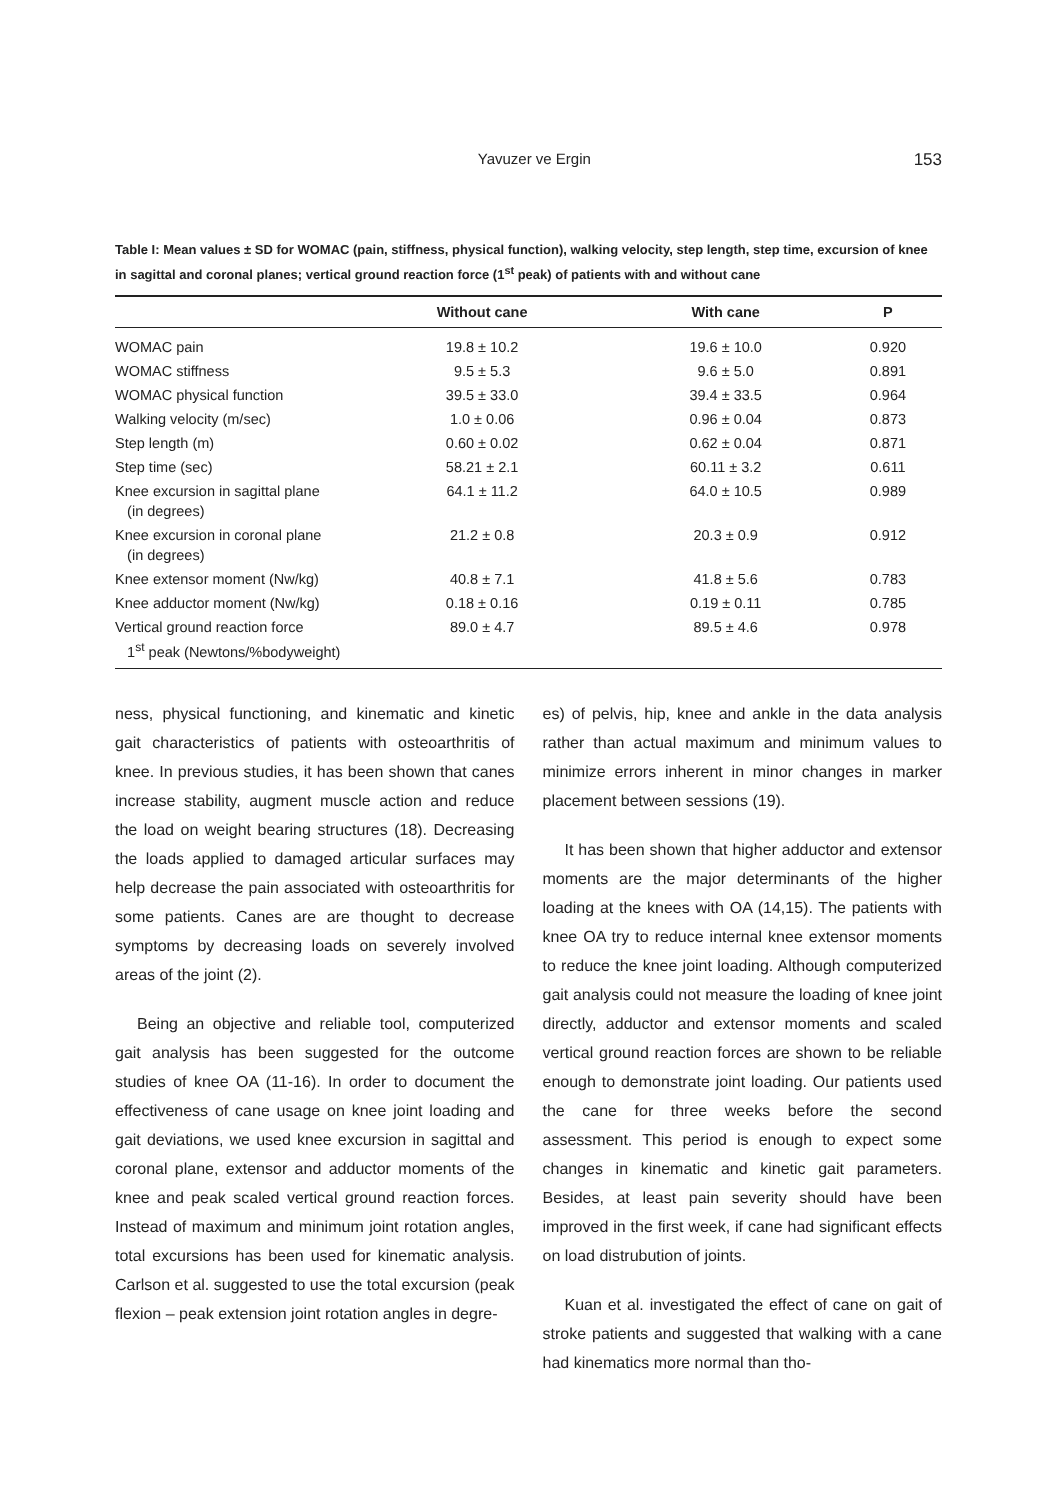Yavuzer ve Ergin 153
Table I: Mean values ± SD for WOMAC (pain, stiffness, physical function), walking velocity, step length, step time, excursion of knee in sagittal and coronal planes; vertical ground reaction force (1<sup>st</sup> peak) of patients with and without cane
| | Without cane | With cane | P |
| --- | --- | --- | --- |
| WOMAC pain | 19.8 ± 10.2 | 19.6 ± 10.0 | 0.920 |
| WOMAC stiffness | 9.5 ± 5.3 | 9.6 ± 5.0 | 0.891 |
| WOMAC physical function | 39.5 ± 33.0 | 39.4 ± 33.5 | 0.964 |
| Walking velocity (m/sec) | 1.0 ± 0.06 | 0.96 ± 0.04 | 0.873 |
| Step length (m) | 0.60 ± 0.02 | 0.62 ± 0.04 | 0.871 |
| Step time (sec) | 58.21 ± 2.1 | 60.11 ± 3.2 | 0.611 |
| Knee excursion in sagittal plane (in degrees) | 64.1 ± 11.2 | 64.0 ± 10.5 | 0.989 |
| Knee excursion in coronal plane (in degrees) | 21.2 ± 0.8 | 20.3 ± 0.9 | 0.912 |
| Knee extensor moment (Nw/kg) | 40.8 ± 7.1 | 41.8 ± 5.6 | 0.783 |
| Knee adductor moment (Nw/kg) | 0.18 ± 0.16 | 0.19 ± 0.11 | 0.785 |
| Vertical ground reaction force 1<sup>st</sup> peak (Newtons/%bodyweight) | 89.0 ± 4.7 | 89.5 ± 4.6 | 0.978 |
ness, physical functioning, and kinematic and kinetic gait characteristics of patients with osteoarthritis of knee. In previous studies, it has been shown that canes increase stability, augment muscle action and reduce the load on weight bearing structures (18). Decreasing the loads applied to damaged articular surfaces may help decrease the pain associated with osteoarthritis for some patients. Canes are are thought to decrease symptoms by decreasing loads on severely involved areas of the joint (2).
Being an objective and reliable tool, computerized gait analysis has been suggested for the outcome studies of knee OA (11-16). In order to document the effectiveness of cane usage on knee joint loading and gait deviations, we used knee excursion in sagittal and coronal plane, extensor and adductor moments of the knee and peak scaled vertical ground reaction forces. Instead of maximum and minimum joint rotation angles, total excursions has been used for kinematic analysis. Carlson et al. suggested to use the total excursion (peak flexion – peak extension joint rotation angles in degre-
es) of pelvis, hip, knee and ankle in the data analysis rather than actual maximum and minimum values to minimize errors inherent in minor changes in marker placement between sessions (19).
It has been shown that higher adductor and extensor moments are the major determinants of the higher loading at the knees with OA (14,15). The patients with knee OA try to reduce internal knee extensor moments to reduce the knee joint loading. Although computerized gait analysis could not measure the loading of knee joint directly, adductor and extensor moments and scaled vertical ground reaction forces are shown to be reliable enough to demonstrate joint loading. Our patients used the cane for three weeks before the second assessment. This period is enough to expect some changes in kinematic and kinetic gait parameters. Besides, at least pain severity should have been improved in the first week, if cane had significant effects on load distrubution of joints.
Kuan et al. investigated the effect of cane on gait of stroke patients and suggested that walking with a cane had kinematics more normal than tho-